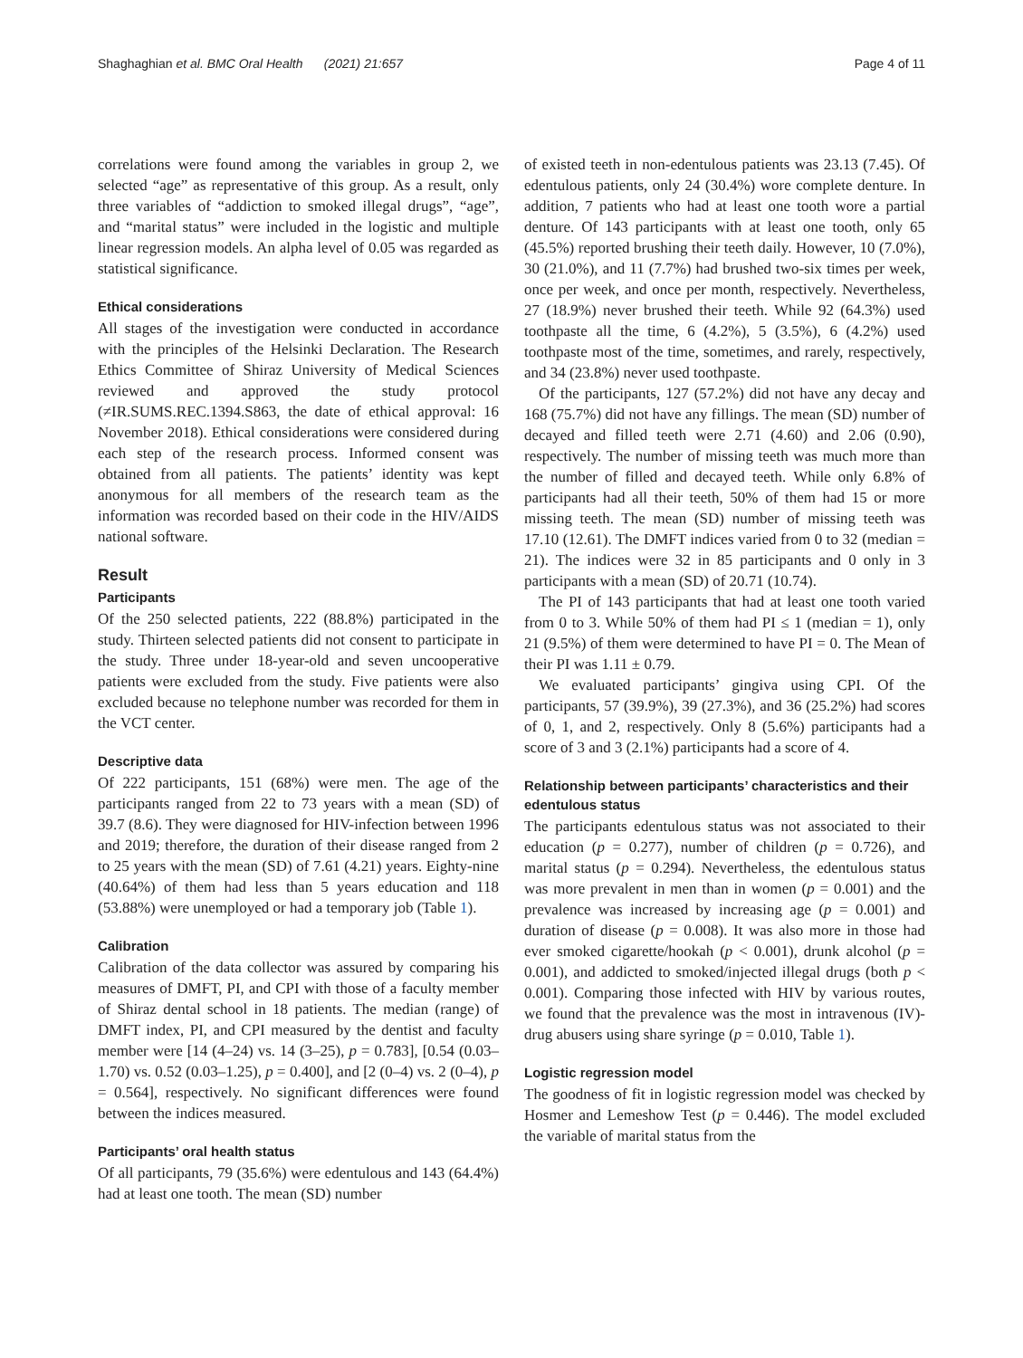Shaghaghian et al. BMC Oral Health (2021) 21:657 Page 4 of 11
correlations were found among the variables in group 2, we selected “age” as representative of this group. As a result, only three variables of “addiction to smoked illegal drugs”, “age”, and “marital status” were included in the logistic and multiple linear regression models. An alpha level of 0.05 was regarded as statistical significance.
Ethical considerations
All stages of the investigation were conducted in accordance with the principles of the Helsinki Declaration. The Research Ethics Committee of Shiraz University of Medical Sciences reviewed and approved the study protocol (≠IR.SUMS.REC.1394.S863, the date of ethical approval: 16 November 2018). Ethical considerations were considered during each step of the research process. Informed consent was obtained from all patients. The patients’ identity was kept anonymous for all members of the research team as the information was recorded based on their code in the HIV/AIDS national software.
Result
Participants
Of the 250 selected patients, 222 (88.8%) participated in the study. Thirteen selected patients did not consent to participate in the study. Three under 18-year-old and seven uncooperative patients were excluded from the study. Five patients were also excluded because no telephone number was recorded for them in the VCT center.
Descriptive data
Of 222 participants, 151 (68%) were men. The age of the participants ranged from 22 to 73 years with a mean (SD) of 39.7 (8.6). They were diagnosed for HIV-infection between 1996 and 2019; therefore, the duration of their disease ranged from 2 to 25 years with the mean (SD) of 7.61 (4.21) years. Eighty-nine (40.64%) of them had less than 5 years education and 118 (53.88%) were unemployed or had a temporary job (Table 1).
Calibration
Calibration of the data collector was assured by comparing his measures of DMFT, PI, and CPI with those of a faculty member of Shiraz dental school in 18 patients. The median (range) of DMFT index, PI, and CPI measured by the dentist and faculty member were [14 (4–24) vs. 14 (3–25), p = 0.783], [0.54 (0.03–1.70) vs. 0.52 (0.03–1.25), p = 0.400], and [2 (0–4) vs. 2 (0–4), p = 0.564], respectively. No significant differences were found between the indices measured.
Participants’ oral health status
Of all participants, 79 (35.6%) were edentulous and 143 (64.4%) had at least one tooth. The mean (SD) number
of existed teeth in non-edentulous patients was 23.13 (7.45). Of edentulous patients, only 24 (30.4%) wore complete denture. In addition, 7 patients who had at least one tooth wore a partial denture. Of 143 participants with at least one tooth, only 65 (45.5%) reported brushing their teeth daily. However, 10 (7.0%), 30 (21.0%), and 11 (7.7%) had brushed two-six times per week, once per week, and once per month, respectively. Nevertheless, 27 (18.9%) never brushed their teeth. While 92 (64.3%) used toothpaste all the time, 6 (4.2%), 5 (3.5%), 6 (4.2%) used toothpaste most of the time, sometimes, and rarely, respectively, and 34 (23.8%) never used toothpaste.
Of the participants, 127 (57.2%) did not have any decay and 168 (75.7%) did not have any fillings. The mean (SD) number of decayed and filled teeth were 2.71 (4.60) and 2.06 (0.90), respectively. The number of missing teeth was much more than the number of filled and decayed teeth. While only 6.8% of participants had all their teeth, 50% of them had 15 or more missing teeth. The mean (SD) number of missing teeth was 17.10 (12.61). The DMFT indices varied from 0 to 32 (median = 21). The indices were 32 in 85 participants and 0 only in 3 participants with a mean (SD) of 20.71 (10.74).
The PI of 143 participants that had at least one tooth varied from 0 to 3. While 50% of them had PI ≤ 1 (median = 1), only 21 (9.5%) of them were determined to have PI = 0. The Mean of their PI was 1.11 ± 0.79.
We evaluated participants’ gingiva using CPI. Of the participants, 57 (39.9%), 39 (27.3%), and 36 (25.2%) had scores of 0, 1, and 2, respectively. Only 8 (5.6%) participants had a score of 3 and 3 (2.1%) participants had a score of 4.
Relationship between participants’ characteristics and their edentulous status
The participants edentulous status was not associated to their education (p = 0.277), number of children (p = 0.726), and marital status (p = 0.294). Nevertheless, the edentulous status was more prevalent in men than in women (p = 0.001) and the prevalence was increased by increasing age (p = 0.001) and duration of disease (p = 0.008). It was also more in those had ever smoked cigarette/hookah (p < 0.001), drunk alcohol (p = 0.001), and addicted to smoked/injected illegal drugs (both p < 0.001). Comparing those infected with HIV by various routes, we found that the prevalence was the most in intravenous (IV)-drug abusers using share syringe (p = 0.010, Table 1).
Logistic regression model
The goodness of fit in logistic regression model was checked by Hosmer and Lemeshow Test (p = 0.446). The model excluded the variable of marital status from the